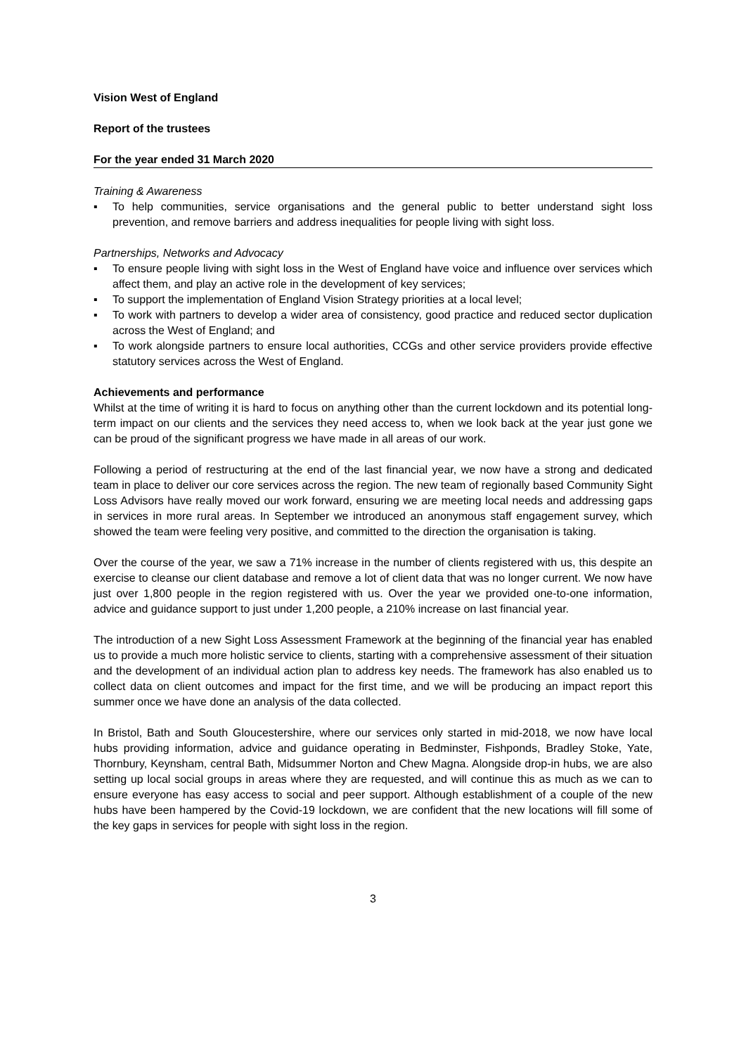Vision West of England
Report of the trustees
For the year ended 31 March 2020
Training & Awareness
▪ To help communities, service organisations and the general public to better understand sight loss prevention, and remove barriers and address inequalities for people living with sight loss.
Partnerships, Networks and Advocacy
▪ To ensure people living with sight loss in the West of England have voice and influence over services which affect them, and play an active role in the development of key services;
▪ To support the implementation of England Vision Strategy priorities at a local level;
▪ To work with partners to develop a wider area of consistency, good practice and reduced sector duplication across the West of England; and
▪ To work alongside partners to ensure local authorities, CCGs and other service providers provide effective statutory services across the West of England.
Achievements and performance
Whilst at the time of writing it is hard to focus on anything other than the current lockdown and its potential long-term impact on our clients and the services they need access to, when we look back at the year just gone we can be proud of the significant progress we have made in all areas of our work.
Following a period of restructuring at the end of the last financial year, we now have a strong and dedicated team in place to deliver our core services across the region. The new team of regionally based Community Sight Loss Advisors have really moved our work forward, ensuring we are meeting local needs and addressing gaps in services in more rural areas. In September we introduced an anonymous staff engagement survey, which showed the team were feeling very positive, and committed to the direction the organisation is taking.
Over the course of the year, we saw a 71% increase in the number of clients registered with us, this despite an exercise to cleanse our client database and remove a lot of client data that was no longer current. We now have just over 1,800 people in the region registered with us. Over the year we provided one-to-one information, advice and guidance support to just under 1,200 people, a 210% increase on last financial year.
The introduction of a new Sight Loss Assessment Framework at the beginning of the financial year has enabled us to provide a much more holistic service to clients, starting with a comprehensive assessment of their situation and the development of an individual action plan to address key needs. The framework has also enabled us to collect data on client outcomes and impact for the first time, and we will be producing an impact report this summer once we have done an analysis of the data collected.
In Bristol, Bath and South Gloucestershire, where our services only started in mid-2018, we now have local hubs providing information, advice and guidance operating in Bedminster, Fishponds, Bradley Stoke, Yate, Thornbury, Keynsham, central Bath, Midsummer Norton and Chew Magna. Alongside drop-in hubs, we are also setting up local social groups in areas where they are requested, and will continue this as much as we can to ensure everyone has easy access to social and peer support. Although establishment of a couple of the new hubs have been hampered by the Covid-19 lockdown, we are confident that the new locations will fill some of the key gaps in services for people with sight loss in the region.
3